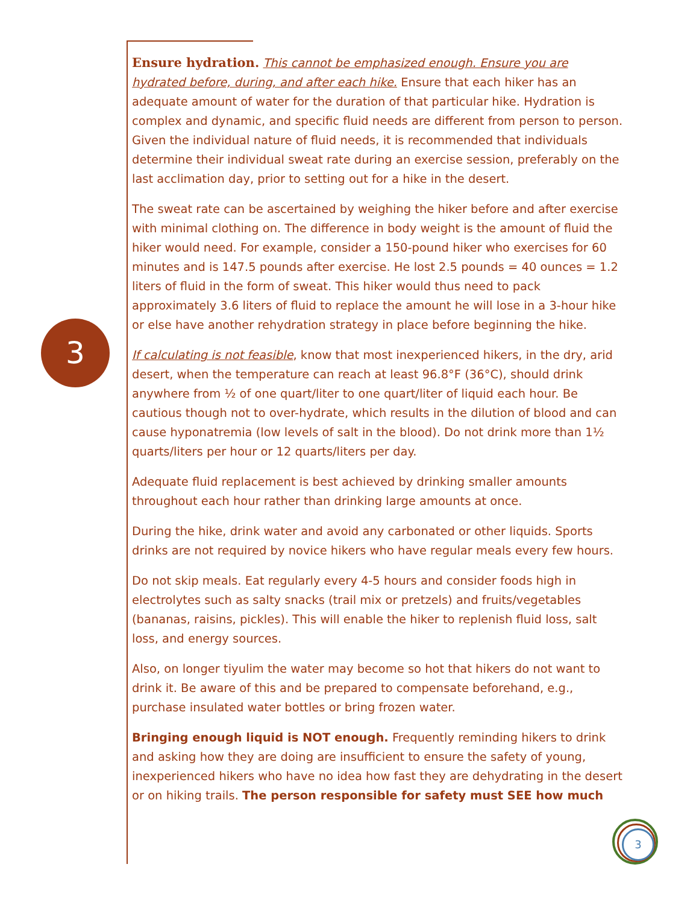3
Ensure hydration. This cannot be emphasized enough. Ensure you are hydrated before, during, and after each hike. Ensure that each hiker has an adequate amount of water for the duration of that particular hike. Hydration is complex and dynamic, and specific fluid needs are different from person to person. Given the individual nature of fluid needs, it is recommended that individuals determine their individual sweat rate during an exercise session, preferably on the last acclimation day, prior to setting out for a hike in the desert.
The sweat rate can be ascertained by weighing the hiker before and after exercise with minimal clothing on. The difference in body weight is the amount of fluid the hiker would need. For example, consider a 150-pound hiker who exercises for 60 minutes and is 147.5 pounds after exercise. He lost 2.5 pounds = 40 ounces = 1.2 liters of fluid in the form of sweat. This hiker would thus need to pack approximately 3.6 liters of fluid to replace the amount he will lose in a 3-hour hike or else have another rehydration strategy in place before beginning the hike.
If calculating is not feasible, know that most inexperienced hikers, in the dry, arid desert, when the temperature can reach at least 96.8°F (36°C), should drink anywhere from ½ of one quart/liter to one quart/liter of liquid each hour. Be cautious though not to over-hydrate, which results in the dilution of blood and can cause hyponatremia (low levels of salt in the blood). Do not drink more than 1½ quarts/liters per hour or 12 quarts/liters per day.
Adequate fluid replacement is best achieved by drinking smaller amounts throughout each hour rather than drinking large amounts at once.
During the hike, drink water and avoid any carbonated or other liquids. Sports drinks are not required by novice hikers who have regular meals every few hours.
Do not skip meals. Eat regularly every 4-5 hours and consider foods high in electrolytes such as salty snacks (trail mix or pretzels) and fruits/vegetables (bananas, raisins, pickles). This will enable the hiker to replenish fluid loss, salt loss, and energy sources.
Also, on longer tiyulim the water may become so hot that hikers do not want to drink it. Be aware of this and be prepared to compensate beforehand, e.g., purchase insulated water bottles or bring frozen water.
Bringing enough liquid is NOT enough. Frequently reminding hikers to drink and asking how they are doing are insufficient to ensure the safety of young, inexperienced hikers who have no idea how fast they are dehydrating in the desert or on hiking trails. The person responsible for safety must SEE how much
3